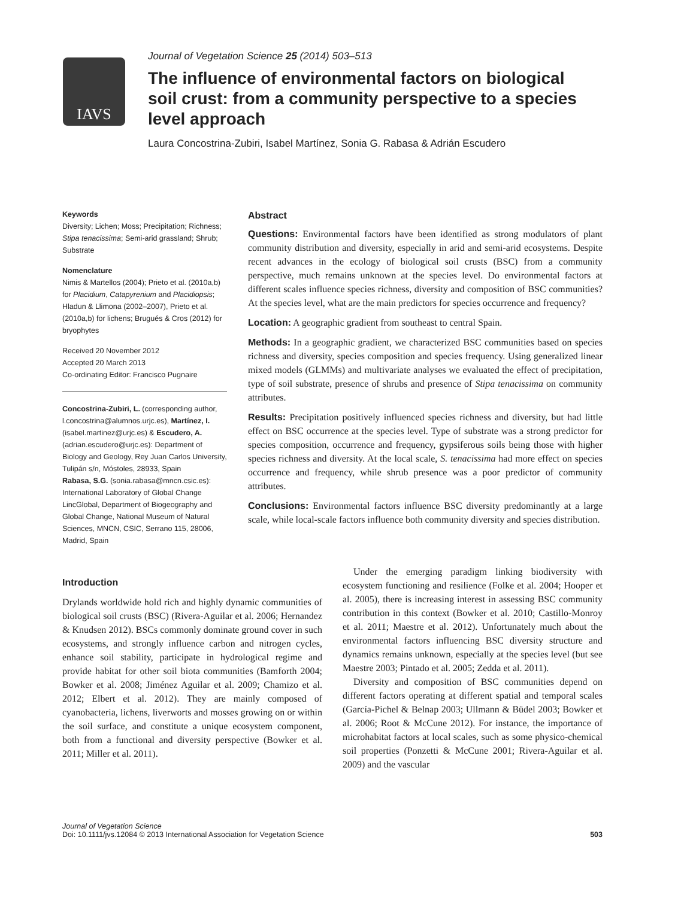IAVS
Journal of Vegetation Science 25 (2014) 503–513
The influence of environmental factors on biological soil crust: from a community perspective to a species level approach
Laura Concostrina-Zubiri, Isabel Martínez, Sonia G. Rabasa & Adrián Escudero
Keywords
Diversity; Lichen; Moss; Precipitation; Richness; Stipa tenacissima; Semi-arid grassland; Shrub; Substrate
Nomenclature
Nimis & Martellos (2004); Prieto et al. (2010a,b) for Placidium, Catapyrenium and Placidiopsis; Hladun & Llimona (2002–2007), Prieto et al. (2010a,b) for lichens; Brugués & Cros (2012) for bryophytes
Received 20 November 2012
Accepted 20 March 2013
Co-ordinating Editor: Francisco Pugnaire
Concostrina-Zubiri, L. (corresponding author, l.concostrina@alumnos.urjc.es), Martínez, I. (isabel.martinez@urjc.es) & Escudero, A. (adrian.escudero@urjc.es): Department of Biology and Geology, Rey Juan Carlos University, Tulipán s/n, Móstoles, 28933, Spain
Rabasa, S.G. (sonia.rabasa@mncn.csic.es): International Laboratory of Global Change LincGlobal, Department of Biogeography and Global Change, National Museum of Natural Sciences, MNCN, CSIC, Serrano 115, 28006, Madrid, Spain
Abstract
Questions: Environmental factors have been identified as strong modulators of plant community distribution and diversity, especially in arid and semi-arid ecosystems. Despite recent advances in the ecology of biological soil crusts (BSC) from a community perspective, much remains unknown at the species level. Do environmental factors at different scales influence species richness, diversity and composition of BSC communities? At the species level, what are the main predictors for species occurrence and frequency?
Location: A geographic gradient from southeast to central Spain.
Methods: In a geographic gradient, we characterized BSC communities based on species richness and diversity, species composition and species frequency. Using generalized linear mixed models (GLMMs) and multivariate analyses we evaluated the effect of precipitation, type of soil substrate, presence of shrubs and presence of Stipa tenacissima on community attributes.
Results: Precipitation positively influenced species richness and diversity, but had little effect on BSC occurrence at the species level. Type of substrate was a strong predictor for species composition, occurrence and frequency, gypsiferous soils being those with higher species richness and diversity. At the local scale, S. tenacissima had more effect on species occurrence and frequency, while shrub presence was a poor predictor of community attributes.
Conclusions: Environmental factors influence BSC diversity predominantly at a large scale, while local-scale factors influence both community diversity and species distribution.
Introduction
Drylands worldwide hold rich and highly dynamic communities of biological soil crusts (BSC) (Rivera-Aguilar et al. 2006; Hernandez & Knudsen 2012). BSCs commonly dominate ground cover in such ecosystems, and strongly influence carbon and nitrogen cycles, enhance soil stability, participate in hydrological regime and provide habitat for other soil biota communities (Bamforth 2004; Bowker et al. 2008; Jiménez Aguilar et al. 2009; Chamizo et al. 2012; Elbert et al. 2012). They are mainly composed of cyanobacteria, lichens, liverworts and mosses growing on or within the soil surface, and constitute a unique ecosystem component, both from a functional and diversity perspective (Bowker et al. 2011; Miller et al. 2011).
Under the emerging paradigm linking biodiversity with ecosystem functioning and resilience (Folke et al. 2004; Hooper et al. 2005), there is increasing interest in assessing BSC community contribution in this context (Bowker et al. 2010; Castillo-Monroy et al. 2011; Maestre et al. 2012). Unfortunately much about the environmental factors influencing BSC diversity structure and dynamics remains unknown, especially at the species level (but see Maestre 2003; Pintado et al. 2005; Zedda et al. 2011).
Diversity and composition of BSC communities depend on different factors operating at different spatial and temporal scales (García-Pichel & Belnap 2003; Ullmann & Büdel 2003; Bowker et al. 2006; Root & McCune 2012). For instance, the importance of microhabitat factors at local scales, such as some physico-chemical soil properties (Ponzetti & McCune 2001; Rivera-Aguilar et al. 2009) and the vascular
Journal of Vegetation Science
Doi: 10.1111/jvs.12084 © 2013 International Association for Vegetation Science
503